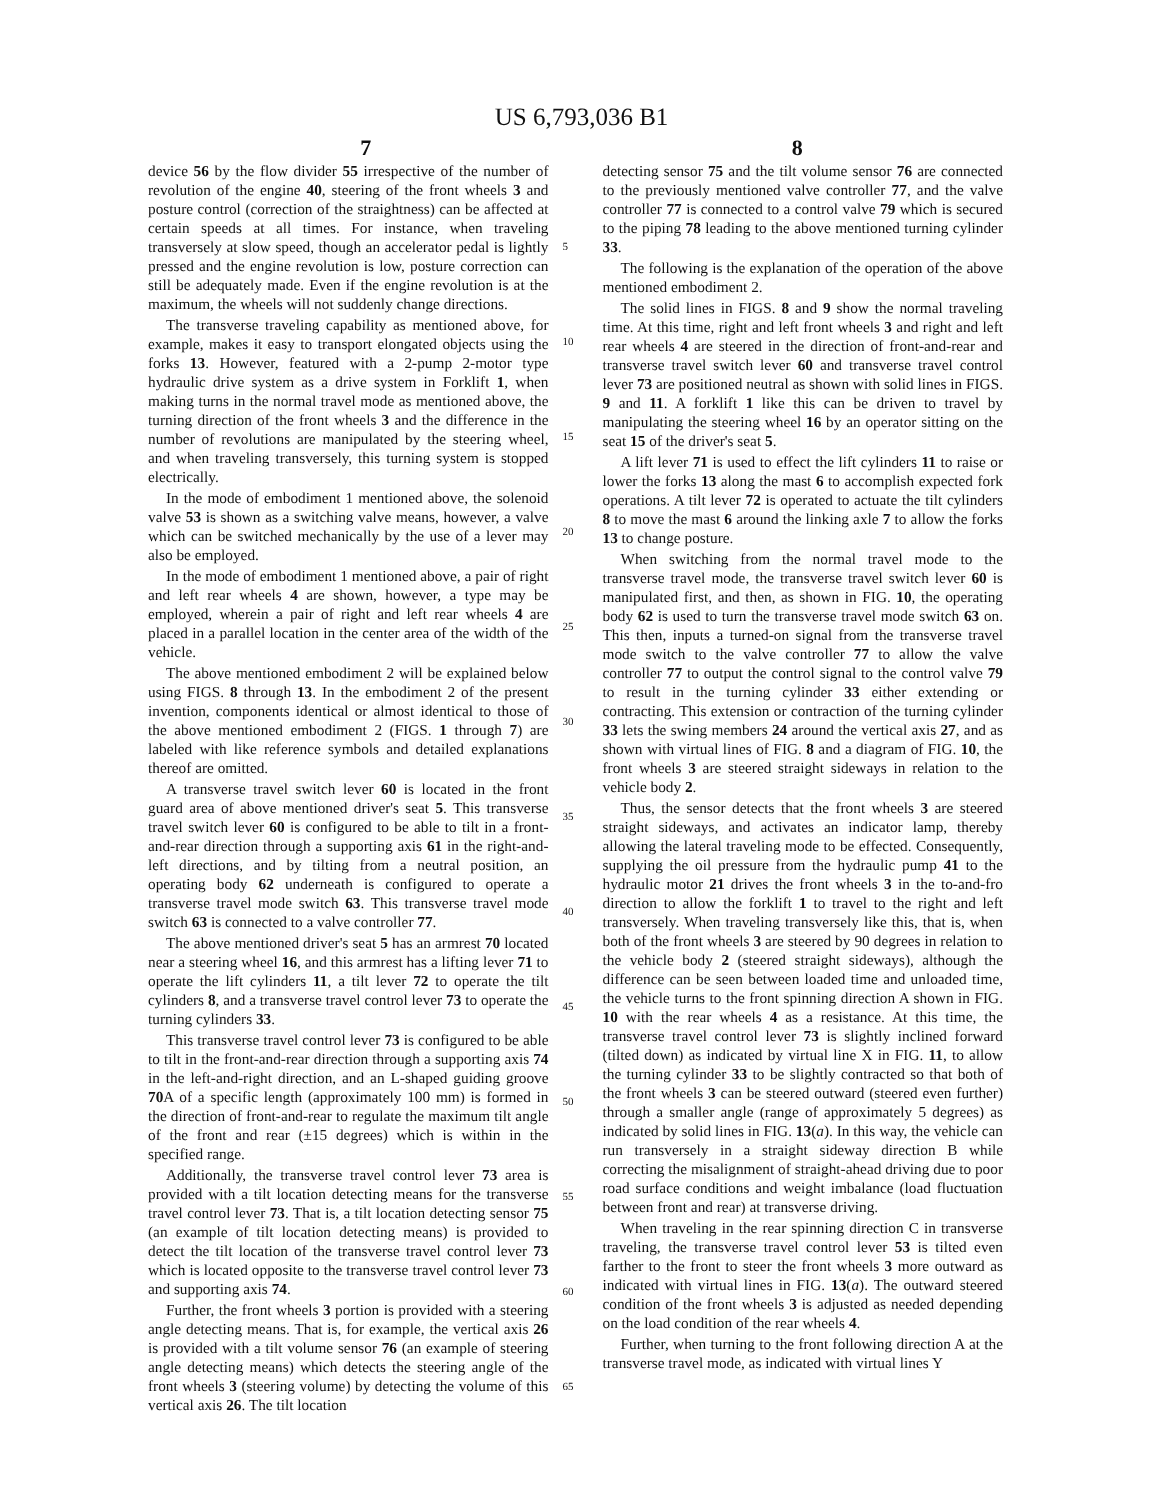US 6,793,036 B1
7 8
device 56 by the flow divider 55 irrespective of the number of revolution of the engine 40, steering of the front wheels 3 and posture control (correction of the straightness) can be affected at certain speeds at all times. For instance, when traveling transversely at slow speed, though an accelerator pedal is lightly pressed and the engine revolution is low, posture correction can still be adequately made. Even if the engine revolution is at the maximum, the wheels will not suddenly change directions.
The transverse traveling capability as mentioned above, for example, makes it easy to transport elongated objects using the forks 13. However, featured with a 2-pump 2-motor type hydraulic drive system as a drive system in Forklift 1, when making turns in the normal travel mode as mentioned above, the turning direction of the front wheels 3 and the difference in the number of revolutions are manipulated by the steering wheel, and when traveling transversely, this turning system is stopped electrically.
In the mode of embodiment 1 mentioned above, the solenoid valve 53 is shown as a switching valve means, however, a valve which can be switched mechanically by the use of a lever may also be employed.
In the mode of embodiment 1 mentioned above, a pair of right and left rear wheels 4 are shown, however, a type may be employed, wherein a pair of right and left rear wheels 4 are placed in a parallel location in the center area of the width of the vehicle.
The above mentioned embodiment 2 will be explained below using FIGS. 8 through 13. In the embodiment 2 of the present invention, components identical or almost identical to those of the above mentioned embodiment 2 (FIGS. 1 through 7) are labeled with like reference symbols and detailed explanations thereof are omitted.
A transverse travel switch lever 60 is located in the front guard area of above mentioned driver's seat 5. This transverse travel switch lever 60 is configured to be able to tilt in a front-and-rear direction through a supporting axis 61 in the right-and-left directions, and by tilting from a neutral position, an operating body 62 underneath is configured to operate a transverse travel mode switch 63. This transverse travel mode switch 63 is connected to a valve controller 77.
The above mentioned driver's seat 5 has an armrest 70 located near a steering wheel 16, and this armrest has a lifting lever 71 to operate the lift cylinders 11, a tilt lever 72 to operate the tilt cylinders 8, and a transverse travel control lever 73 to operate the turning cylinders 33.
This transverse travel control lever 73 is configured to be able to tilt in the front-and-rear direction through a supporting axis 74 in the left-and-right direction, and an L-shaped guiding groove 70 A of a specific length (approximately 100 mm) is formed in the direction of front-and-rear to regulate the maximum tilt angle of the front and rear (±15 degrees) which is within in the specified range.
Additionally, the transverse travel control lever 73 area is provided with a tilt location detecting means for the transverse travel control lever 73. That is, a tilt location detecting sensor 75 (an example of tilt location detecting means) is provided to detect the tilt location of the transverse travel control lever 73 which is located opposite to the transverse travel control lever 73 and supporting axis 74.
Further, the front wheels 3 portion is provided with a steering angle detecting means. That is, for example, the vertical axis 26 is provided with a tilt volume sensor 76 (an example of steering angle detecting means) which detects the steering angle of the front wheels 3 (steering volume) by detecting the volume of this vertical axis 26. The tilt location
5
10
15
20
25
30
35
40
45
50
55
60
65
detecting sensor 75 and the tilt volume sensor 76 are connected to the previously mentioned valve controller 77, and the valve controller 77 is connected to a control valve 79 which is secured to the piping 78 leading to the above mentioned turning cylinder 33.
The following is the explanation of the operation of the above mentioned embodiment 2.
The solid lines in FIGS. 8 and 9 show the normal traveling time. At this time, right and left front wheels 3 and right and left rear wheels 4 are steered in the direction of front-and-rear and transverse travel switch lever 60 and transverse travel control lever 73 are positioned neutral as shown with solid lines in FIGS. 9 and 11. A forklift 1 like this can be driven to travel by manipulating the steering wheel 16 by an operator sitting on the seat 15 of the driver's seat 5.
A lift lever 71 is used to effect the lift cylinders 11 to raise or lower the forks 13 along the mast 6 to accomplish expected fork operations. A tilt lever 72 is operated to actuate the tilt cylinders 8 to move the mast 6 around the linking axle 7 to allow the forks 13 to change posture.
When switching from the normal travel mode to the transverse travel mode, the transverse travel switch lever 60 is manipulated first, and then, as shown in FIG. 10, the operating body 62 is used to turn the transverse travel mode switch 63 on. This then, inputs a turned-on signal from the transverse travel mode switch to the valve controller 77 to allow the valve controller 77 to output the control signal to the control valve 79 to result in the turning cylinder 33 either extending or contracting. This extension or contraction of the turning cylinder 33 lets the swing members 24 around the vertical axis 27, and as shown with virtual lines of FIG. 8 and a diagram of FIG. 10, the front wheels 3 are steered straight sideways in relation to the vehicle body 2.
Thus, the sensor detects that the front wheels 3 are steered straight sideways, and activates an indicator lamp, thereby allowing the lateral traveling mode to be effected. Consequently, supplying the oil pressure from the hydraulic pump 41 to the hydraulic motor 21 drives the front wheels 3 in the to-and-fro direction to allow the forklift 1 to travel to the right and left transversely. When traveling transversely like this, that is, when both of the front wheels 3 are steered by 90 degrees in relation to the vehicle body 2 (steered straight sideways), although the difference can be seen between loaded time and unloaded time, the vehicle turns to the front spinning direction A shown in FIG. 10 with the rear wheels 4 as a resistance. At this time, the transverse travel control lever 73 is slightly inclined forward (tilted down) as indicated by virtual line X in FIG. 11, to allow the turning cylinder 33 to be slightly contracted so that both of the front wheels 3 can be steered outward (steered even further) through a smaller angle (range of approximately 5 degrees) as indicated by solid lines in FIG. 13(a). In this way, the vehicle can run transversely in a straight sideway direction B while correcting the misalignment of straight-ahead driving due to poor road surface conditions and weight imbalance (load fluctuation between front and rear) at transverse driving.
When traveling in the rear spinning direction C in transverse traveling, the transverse travel control lever 53 is tilted even farther to the front to steer the front wheels 3 more outward as indicated with virtual lines in FIG. 13(a). The outward steered condition of the front wheels 3 is adjusted as needed depending on the load condition of the rear wheels 4.
Further, when turning to the front following direction A at the transverse travel mode, as indicated with virtual lines Y